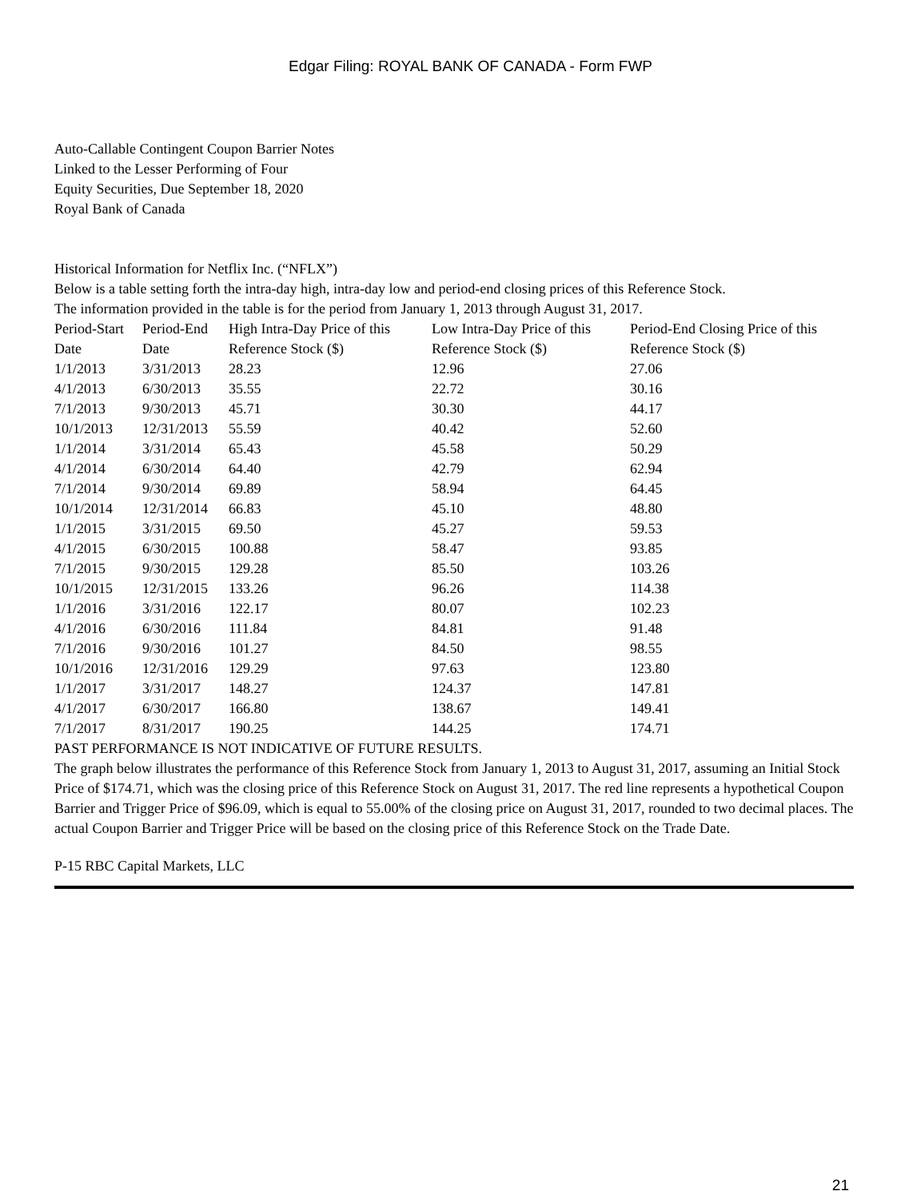Edgar Filing: ROYAL BANK OF CANADA - Form FWP
Auto-Callable Contingent Coupon Barrier Notes
Linked to the Lesser Performing of Four
Equity Securities, Due September 18, 2020
Royal Bank of Canada
Historical Information for Netflix Inc. (“NFLX”)
Below is a table setting forth the intra-day high, intra-day low and period-end closing prices of this Reference Stock.
The information provided in the table is for the period from January 1, 2013 through August 31, 2017.
| Period-Start Date | Period-End Date | High Intra-Day Price of this Reference Stock ($) | Low Intra-Day Price of this Reference Stock ($) | Period-End Closing Price of this Reference Stock ($) |
| --- | --- | --- | --- | --- |
| 1/1/2013 | 3/31/2013 | 28.23 | 12.96 | 27.06 |
| 4/1/2013 | 6/30/2013 | 35.55 | 22.72 | 30.16 |
| 7/1/2013 | 9/30/2013 | 45.71 | 30.30 | 44.17 |
| 10/1/2013 | 12/31/2013 | 55.59 | 40.42 | 52.60 |
| 1/1/2014 | 3/31/2014 | 65.43 | 45.58 | 50.29 |
| 4/1/2014 | 6/30/2014 | 64.40 | 42.79 | 62.94 |
| 7/1/2014 | 9/30/2014 | 69.89 | 58.94 | 64.45 |
| 10/1/2014 | 12/31/2014 | 66.83 | 45.10 | 48.80 |
| 1/1/2015 | 3/31/2015 | 69.50 | 45.27 | 59.53 |
| 4/1/2015 | 6/30/2015 | 100.88 | 58.47 | 93.85 |
| 7/1/2015 | 9/30/2015 | 129.28 | 85.50 | 103.26 |
| 10/1/2015 | 12/31/2015 | 133.26 | 96.26 | 114.38 |
| 1/1/2016 | 3/31/2016 | 122.17 | 80.07 | 102.23 |
| 4/1/2016 | 6/30/2016 | 111.84 | 84.81 | 91.48 |
| 7/1/2016 | 9/30/2016 | 101.27 | 84.50 | 98.55 |
| 10/1/2016 | 12/31/2016 | 129.29 | 97.63 | 123.80 |
| 1/1/2017 | 3/31/2017 | 148.27 | 124.37 | 147.81 |
| 4/1/2017 | 6/30/2017 | 166.80 | 138.67 | 149.41 |
| 7/1/2017 | 8/31/2017 | 190.25 | 144.25 | 174.71 |
PAST PERFORMANCE IS NOT INDICATIVE OF FUTURE RESULTS.
The graph below illustrates the performance of this Reference Stock from January 1, 2013 to August 31, 2017, assuming an Initial Stock Price of $174.71, which was the closing price of this Reference Stock on August 31, 2017. The red line represents a hypothetical Coupon Barrier and Trigger Price of $96.09, which is equal to 55.00% of the closing price on August 31, 2017, rounded to two decimal places. The actual Coupon Barrier and Trigger Price will be based on the closing price of this Reference Stock on the Trade Date.
P-15 RBC Capital Markets, LLC
21